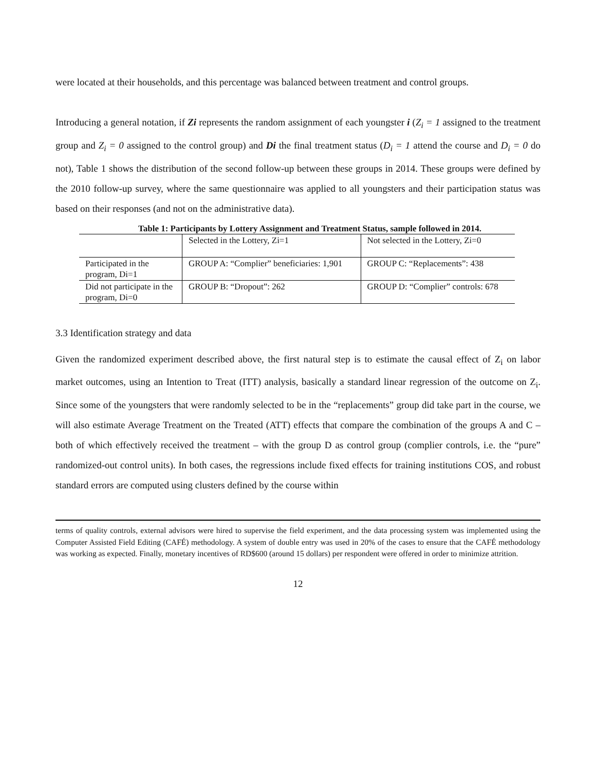were located at their households, and this percentage was balanced between treatment and control groups.
Introducing a general notation, if Zi represents the random assignment of each youngster i (Z<sub>i</sub> = 1 assigned to the treatment group and Z<sub>i</sub> = 0 assigned to the control group) and Di the final treatment status (D<sub>i</sub> = 1 attend the course and D<sub>i</sub> = 0 do not), Table 1 shows the distribution of the second follow-up between these groups in 2014. These groups were defined by the 2010 follow-up survey, where the same questionnaire was applied to all youngsters and their participation status was based on their responses (and not on the administrative data).
Table 1: Participants by Lottery Assignment and Treatment Status, sample followed in 2014.
| | Selected in the Lottery, Zi=1 | Not selected in the Lottery, Zi=0 |
| Participated in the program, Di=1 | GROUP A: “Complier” beneficiaries: 1,901 | GROUP C: “Replacements”: 438 |
| Did not participate in the program, Di=0 | GROUP B: “Dropout”: 262 | GROUP D: “Complier” controls: 678 |
3.3 Identification strategy and data
Given the randomized experiment described above, the first natural step is to estimate the causal effect of Z<sub>i</sub> on labor market outcomes, using an Intention to Treat (ITT) analysis, basically a standard linear regression of the outcome on Z<sub>i</sub>. Since some of the youngsters that were randomly selected to be in the “replacements” group did take part in the course, we will also estimate Average Treatment on the Treated (ATT) effects that compare the combination of the groups A and C – both of which effectively received the treatment – with the group D as control group (complier controls, i.e. the “pure” randomized-out control units). In both cases, the regressions include fixed effects for training institutions COS, and robust standard errors are computed using clusters defined by the course within
terms of quality controls, external advisors were hired to supervise the field experiment, and the data processing system was implemented using the Computer Assisted Field Editing (CAFÉ) methodology. A system of double entry was used in 20% of the cases to ensure that the CAFÉ methodology was working as expected. Finally, monetary incentives of RD$600 (around 15 dollars) per respondent were offered in order to minimize attrition.
12